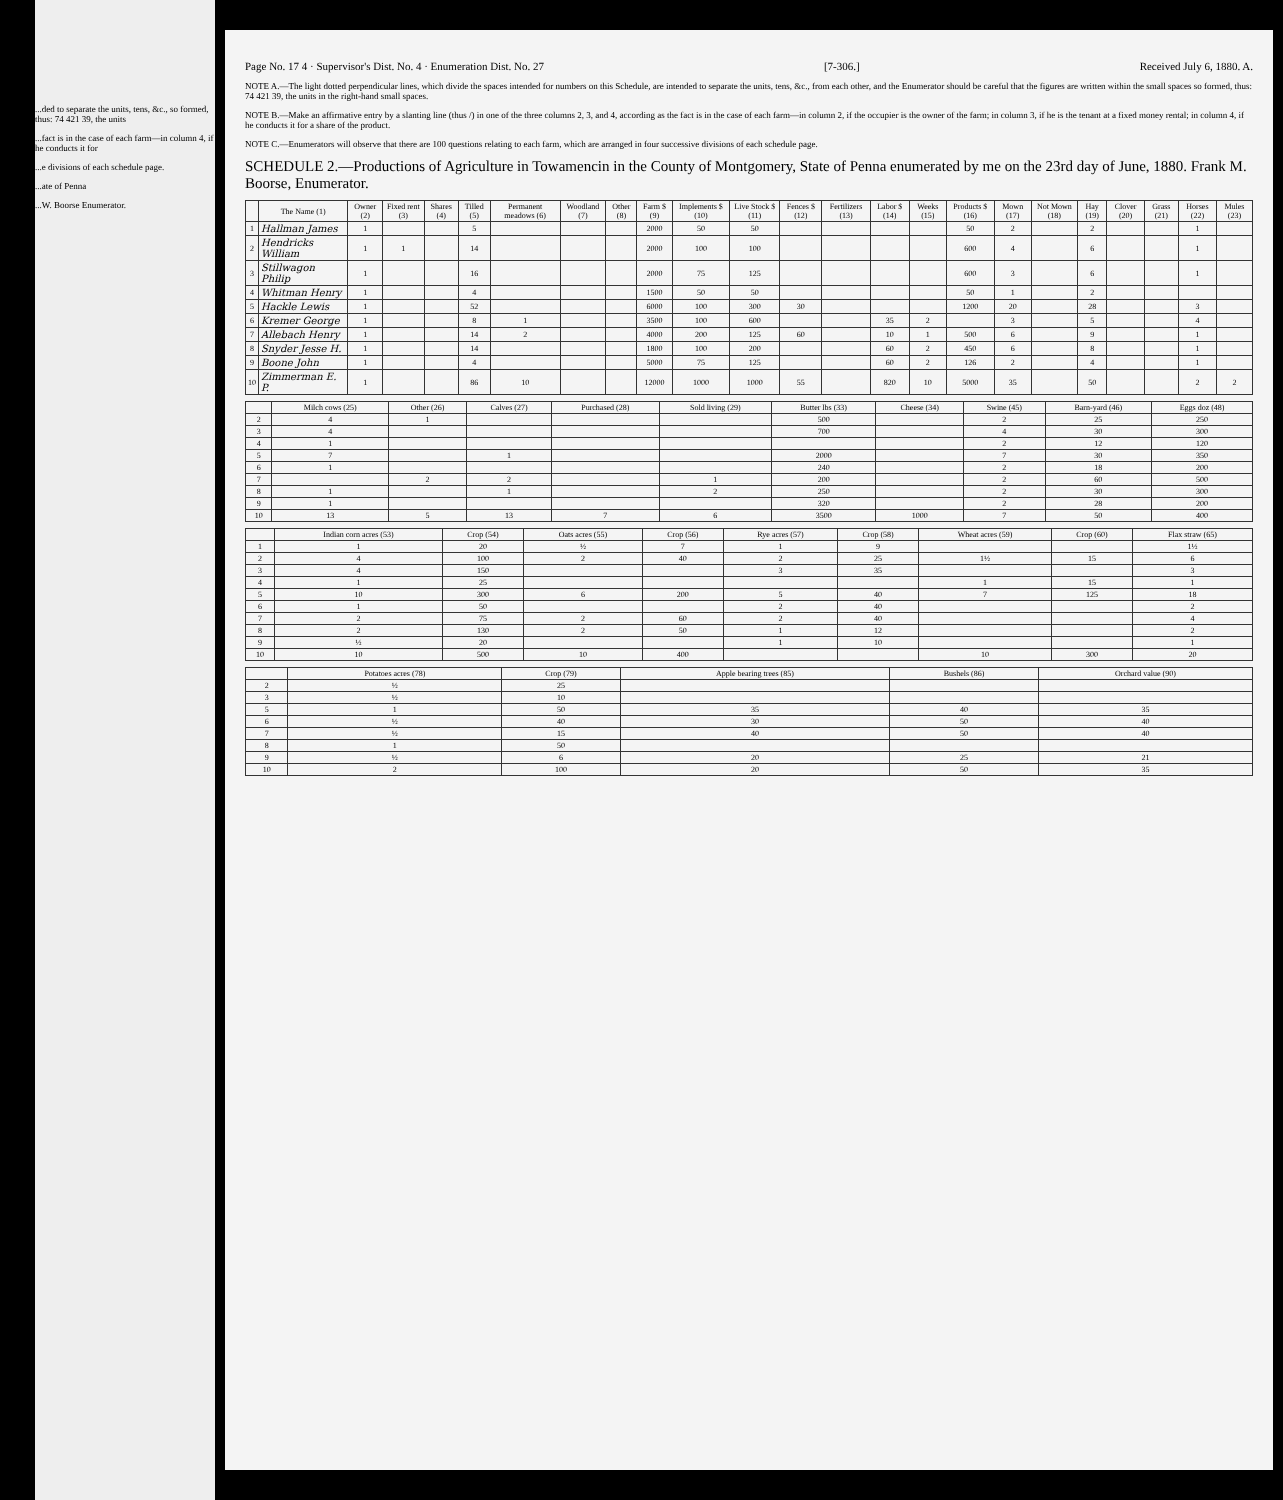...ded to separate the units, tens, &c., so formed, thus: 74 421 39, the units
...fact is in the case of each farm—in column 4, if he conducts it for
...e divisions of each schedule page.
...ate of Penna
...W. Boorse Enumerator.
Page No. 17 4 · Supervisor's Dist. No. 4 · Enumeration Dist. No. 27 [7-306.] Received July 6, 1880. A.
NOTE A.—The light dotted perpendicular lines, which divide the spaces intended for numbers on this Schedule, are intended to separate the units, tens, &c., from each other, and the Enumerator should be careful that the figures are written within the small spaces so formed, thus: 74 421 39, the units in the right-hand small spaces.
NOTE B.—Make an affirmative entry by a slanting line (thus /) in one of the three columns 2, 3, and 4, according as the fact is in the case of each farm—in column 2, if the occupier is the owner of the farm; in column 3, if he is the tenant at a fixed money rental; in column 4, if he conducts it for a share of the product.
NOTE C.—Enumerators will observe that there are 100 questions relating to each farm, which are arranged in four successive divisions of each schedule page.
SCHEDULE 2.—Productions of Agriculture in Towamencin in the County of Montgomery, State of Penna enumerated by me on the 23rd day of June, 1880. Frank M. Boorse, Enumerator.
| | The Name (1) | Owner (2) | Fixed rent (3) | Shares (4) | Tilled (5) | Permanent meadows (6) | Woodland (7) | Other (8) | Farm $ (9) | Implements $ (10) | Live Stock $ (11) | Fences $ (12) | Fertilizers (13) | Labor $ (14) | Weeks (15) | Products $ (16) | Mown (17) | Not Mown (18) | Hay (19) | Clover (20) | Grass (21) | Horses (22) | Mules (23) |
| --- | --- | --- | --- | --- | --- | --- | --- | --- | --- | --- | --- | --- | --- | --- | --- | --- | --- | --- | --- | --- | --- | --- | --- |
| 1 | Hallman James | 1 | | | 5 | | | | 2000 | 50 | 50 | | | | | 50 | 2 | | 2 | | | 1 | |
| 2 | Hendricks William | 1 | 1 | | 14 | | | | 2000 | 100 | 100 | | | | | 600 | 4 | | 6 | | | 1 | |
| 3 | Stillwagon Philip | 1 | | | 16 | | | | 2000 | 75 | 125 | | | | | 600 | 3 | | 6 | | | 1 | |
| 4 | Whitman Henry | 1 | | | 4 | | | | 1500 | 50 | 50 | | | | | 50 | 1 | | 2 | | | | |
| 5 | Hackle Lewis | 1 | | | 52 | | | | 6000 | 100 | 300 | 30 | | | | 1200 | 20 | | 28 | | | 3 | |
| 6 | Kremer George | 1 | | | 8 | 1 | | | 3500 | 100 | 600 | | | 35 | 2 | | 3 | | 5 | | | 4 | |
| 7 | Allebach Henry | 1 | | | 14 | 2 | | | 4000 | 200 | 125 | 60 | | 10 | 1 | 500 | 6 | | 9 | | | 1 | |
| 8 | Snyder Jesse H. | 1 | | | 14 | | | | 1800 | 100 | 200 | | | 60 | 2 | 450 | 6 | | 8 | | | 1 | |
| 9 | Boone John | 1 | | | 4 | | | | 5000 | 75 | 125 | | | 60 | 2 | 126 | 2 | | 4 | | | 1 | |
| 10 | Zimmerman E. P. | 1 | | | 86 | 10 | | | 12000 | 1000 | 1000 | 55 | | 820 | 10 | 5000 | 35 | | 50 | | | 2 | 2 |
| | Milch cows (25) | Other (26) | Calves (27) | Purchased (28) | Sold living (29) | Butter lbs (33) | Cheese (34) | Swine (45) | Barn-yard (46) | Eggs doz (48) |
| --- | --- | --- | --- | --- | --- | --- | --- | --- | --- | --- |
| 2 | 4 | 1 | | | | 500 | | 2 | 25 | 250 |
| 3 | 4 | | | | | 700 | | 4 | 30 | 300 |
| 4 | 1 | | | | | | | 2 | 12 | 120 |
| 5 | 7 | | 1 | | | 2000 | | 7 | 30 | 350 |
| 6 | 1 | | | | | 240 | | 2 | 18 | 200 |
| 7 | | 2 | 2 | | 1 | 200 | | 2 | 60 | 500 |
| 8 | 1 | | 1 | | 2 | 250 | | 2 | 30 | 300 |
| 9 | 1 | | | | | 320 | | 2 | 28 | 200 |
| 10 | 13 | 5 | 13 | 7 | 6 | 3500 | 1000 | 7 | 50 | 400 |
| | Indian corn acres (53) | Crop (54) | Oats acres (55) | Crop (56) | Rye acres (57) | Crop (58) | Wheat acres (59) | Crop (60) | Flax straw (65) |
| --- | --- | --- | --- | --- | --- | --- | --- | --- | --- |
| 1 | 1 | 20 | ½ | 7 | 1 | 9 | | | 1½ |
| 2 | 4 | 100 | 2 | 40 | 2 | 25 | 1½ | 15 | 6 |
| 3 | 4 | 150 | | | 3 | 35 | | | 3 |
| 4 | 1 | 25 | | | | | 1 | 15 | 1 |
| 5 | 10 | 300 | 6 | 200 | 5 | 40 | 7 | 125 | 18 |
| 6 | 1 | 50 | | | 2 | 40 | | | 2 |
| 7 | 2 | 75 | 2 | 60 | 2 | 40 | | | 4 |
| 8 | 2 | 130 | 2 | 50 | 1 | 12 | | | 2 |
| 9 | ½ | 20 | | | 1 | 10 | | | 1 |
| 10 | 10 | 500 | 10 | 400 | | | 10 | 300 | 20 |
| | Potatoes acres (78) | Crop (79) | Apple bearing trees (85) | Bushels (86) | Orchard value (90) |
| --- | --- | --- | --- | --- | --- |
| 2 | ½ | 25 | | | |
| 3 | ½ | 10 | | | |
| 5 | 1 | 50 | 35 | 40 | 35 |
| 6 | ½ | 40 | 30 | 50 | 40 |
| 7 | ½ | 15 | 40 | 50 | 40 |
| 8 | 1 | 50 | | | |
| 9 | ½ | 6 | 20 | 25 | 21 |
| 10 | 2 | 100 | 20 | 50 | 35 |